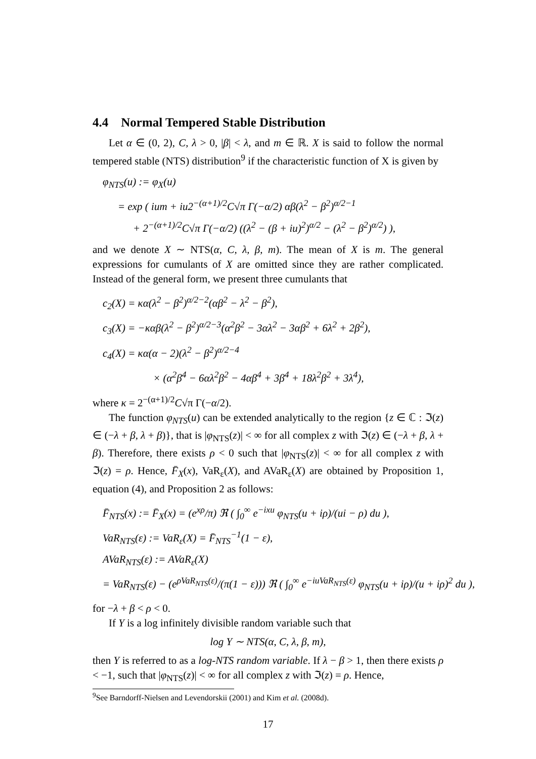4.4 Normal Tempered Stable Distribution
Let α ∈ (0, 2), C, λ > 0, |β| < λ, and m ∈ ℝ. X is said to follow the normal tempered stable (NTS) distribution<sup>9</sup> if the characteristic function of X is given by
φ<sub>NTS</sub>(u) := φ<sub>X</sub>(u)
= exp ( ium + iu2<sup>−(α+1)/2</sup>C√π Γ(−α/2) αβ(λ<sup>2</sup> − β<sup>2</sup>)<sup>α/2−1</sup>
+ 2<sup>−(α+1)/2</sup>C√π Γ(−α/2) ((λ<sup>2</sup> − (β + iu)<sup>2</sup>)<sup>α/2</sup> − (λ<sup>2</sup> − β<sup>2</sup>)<sup>α/2</sup>) ),
and we denote X ∼ NTS(α, C, λ, β, m). The mean of X is m. The general expressions for cumulants of X are omitted since they are rather complicated. Instead of the general form, we present three cumulants that
c<sub>2</sub>(X) = κα(λ<sup>2</sup> − β<sup>2</sup>)<sup>α/2−2</sup>(αβ<sup>2</sup> − λ<sup>2</sup> − β<sup>2</sup>),
c<sub>3</sub>(X) = −καβ(λ<sup>2</sup> − β<sup>2</sup>)<sup>α/2−3</sup>(α<sup>2</sup>β<sup>2</sup> − 3αλ<sup>2</sup> − 3αβ<sup>2</sup> + 6λ<sup>2</sup> + 2β<sup>2</sup>),
c<sub>4</sub>(X) = κα(α − 2)(λ<sup>2</sup> − β<sup>2</sup>)<sup>α/2−4</sup>
× (α<sup>2</sup>β<sup>4</sup> − 6αλ<sup>2</sup>β<sup>2</sup> − 4αβ<sup>4</sup> + 3β<sup>4</sup> + 18λ<sup>2</sup>β<sup>2</sup> + 3λ<sup>4</sup>),
where κ = 2<sup>−(α+1)/2</sup>C√π Γ(−α/2).
The function φ<sub>NTS</sub>(u) can be extended analytically to the region {z ∈ ℂ : ℑ(z) ∈ (−λ + β, λ + β)}, that is |φ<sub>NTS</sub>(z)| < ∞ for all complex z with ℑ(z) ∈ (−λ + β, λ + β). Therefore, there exists ρ < 0 such that |φ<sub>NTS</sub>(z)| < ∞ for all complex z with ℑ(z) = ρ. Hence, F̄<sub>X</sub>(x), VaR<sub>ε</sub>(X), and AVaR<sub>ε</sub>(X) are obtained by Proposition 1, equation (4), and Proposition 2 as follows:
F̄<sub>NTS</sub>(x) := F̄<sub>X</sub>(x) = (e<sup>xρ</sup>/π) ℜ ( ∫<sub>0</sub><sup>∞</sup> e<sup>−ixu</sup> φ<sub>NTS</sub>(u + iρ)/(ui − ρ) du ),
VaR<sub>NTS</sub>(ε) := VaR<sub>ε</sub>(X) = F̄<sub>NTS</sub><sup>−1</sup>(1 − ε),
AVaR<sub>NTS</sub>(ε) := AVaR<sub>ε</sub>(X)
= VaR<sub>NTS</sub>(ε) − (e<sup>ρVaR<sub>NTS</sub>(ε)</sup>/(π(1 − ε))) ℜ ( ∫<sub>0</sub><sup>∞</sup> e<sup>−iuVaR<sub>NTS</sub>(ε)</sup> φ<sub>NTS</sub>(u + iρ)/(u + iρ)<sup>2</sup> du ),
for −λ + β < ρ < 0.
If Y is a log infinitely divisible random variable such that
log Y ∼ NTS(α, C, λ, β, m),
then Y is referred to as a log-NTS random variable. If λ − β > 1, then there exists ρ < −1, such that |φ<sub>NTS</sub>(z)| < ∞ for all complex z with ℑ(z) = ρ. Hence,
<sup>9</sup> See Barndorff-Nielsen and Levendorskii (2001) and Kim et al. (2008d).
17